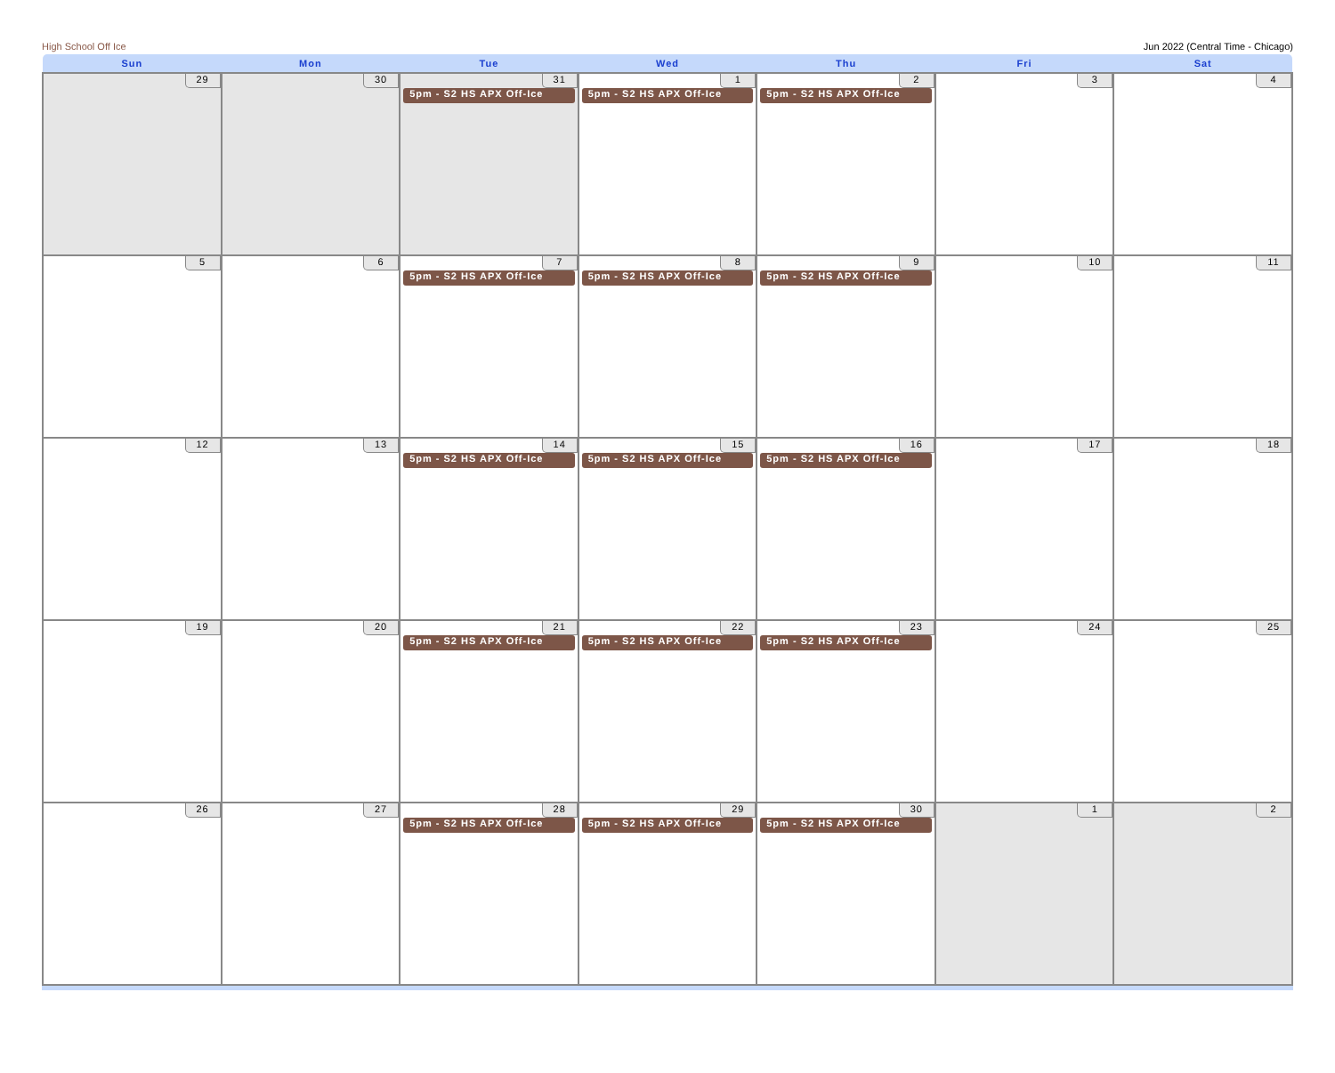High School Off Ice Jun 2022 (Central Time - Chicago)
| Sun | Mon | Tue | Wed | Thu | Fri | Sat |
| --- | --- | --- | --- | --- | --- | --- |
| 29 | 30 | 31 5pm - S2 HS APX Off-Ice | 1 5pm - S2 HS APX Off-Ice | 2 5pm - S2 HS APX Off-Ice | 3 | 4 |
| 5 | 6 | 7 5pm - S2 HS APX Off-Ice | 8 5pm - S2 HS APX Off-Ice | 9 5pm - S2 HS APX Off-Ice | 10 | 11 |
| 12 | 13 | 14 5pm - S2 HS APX Off-Ice | 15 5pm - S2 HS APX Off-Ice | 16 5pm - S2 HS APX Off-Ice | 17 | 18 |
| 19 | 20 | 21 5pm - S2 HS APX Off-Ice | 22 5pm - S2 HS APX Off-Ice | 23 5pm - S2 HS APX Off-Ice | 24 | 25 |
| 26 | 27 | 28 5pm - S2 HS APX Off-Ice | 29 5pm - S2 HS APX Off-Ice | 30 5pm - S2 HS APX Off-Ice | 1 | 2 |